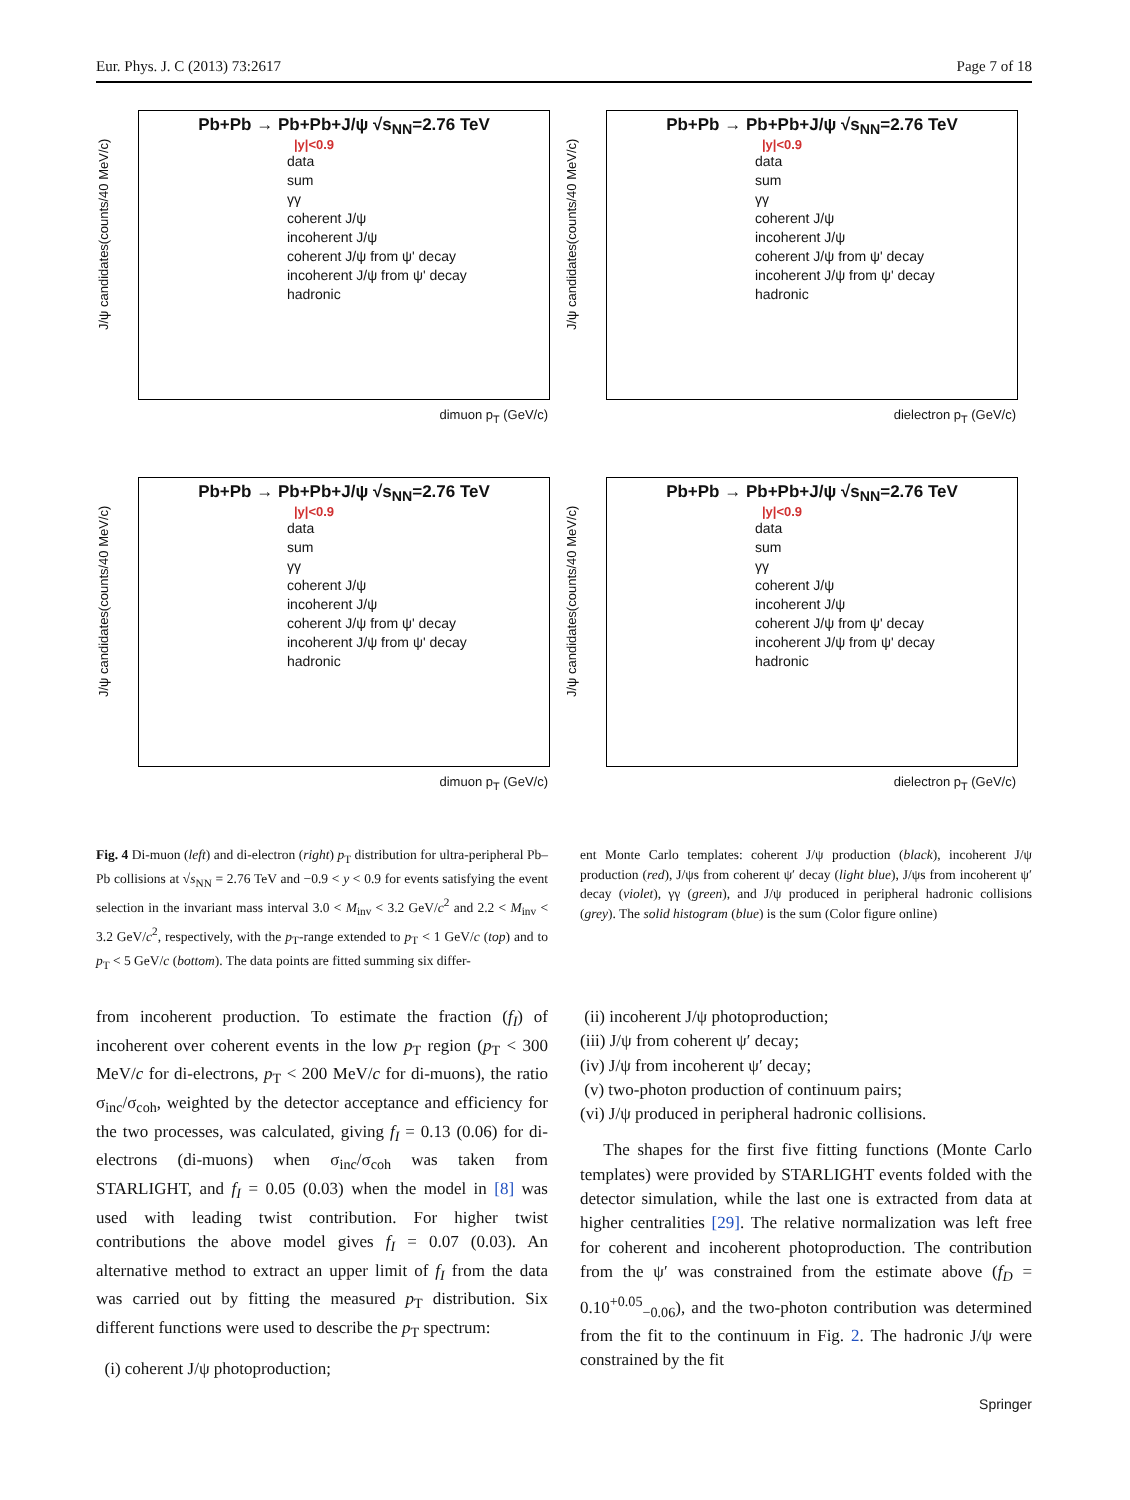Eur. Phys. J. C (2013) 73:2617 Page 7 of 18
J/ψ candidates(counts/40 MeV/c)
Pb+Pb → Pb+Pb+J/ψ √s<sub>NN</sub>=2.76 TeV
|y|<0.9
data
sum
γγ
coherent J/ψ
incoherent J/ψ
coherent J/ψ from ψ' decay
incoherent J/ψ from ψ' decay
hadronic
dimuon p<sub>T</sub> (GeV/c)
J/ψ candidates(counts/40 MeV/c)
Pb+Pb → Pb+Pb+J/ψ √s<sub>NN</sub>=2.76 TeV
|y|<0.9
data
sum
γγ
coherent J/ψ
incoherent J/ψ
coherent J/ψ from ψ' decay
incoherent J/ψ from ψ' decay
hadronic
dielectron p<sub>T</sub> (GeV/c)
J/ψ candidates(counts/40 MeV/c)
Pb+Pb → Pb+Pb+J/ψ √s<sub>NN</sub>=2.76 TeV
|y|<0.9
data
sum
γγ
coherent J/ψ
incoherent J/ψ
coherent J/ψ from ψ' decay
incoherent J/ψ from ψ' decay
hadronic
dimuon p<sub>T</sub> (GeV/c)
J/ψ candidates(counts/40 MeV/c)
Pb+Pb → Pb+Pb+J/ψ √s<sub>NN</sub>=2.76 TeV
|y|<0.9
data
sum
γγ
coherent J/ψ
incoherent J/ψ
coherent J/ψ from ψ' decay
incoherent J/ψ from ψ' decay
hadronic
dielectron p<sub>T</sub> (GeV/c)
Fig. 4 Di-muon (left) and di-electron (right) p<sub>T</sub> distribution for ultra-peripheral Pb–Pb collisions at √s<sub>NN</sub> = 2.76 TeV and −0.9 < y < 0.9 for events satisfying the event selection in the invariant mass interval 3.0 < M<sub>inv</sub> < 3.2 GeV/c<sup>2</sup> and 2.2 < M<sub>inv</sub> < 3.2 GeV/c<sup>2</sup>, respectively, with the p<sub>T</sub>-range extended to p<sub>T</sub> < 1 GeV/c (top) and to p<sub>T</sub> < 5 GeV/c (bottom). The data points are fitted summing six differ-
ent Monte Carlo templates: coherent J/ψ production (black), incoherent J/ψ production (red), J/ψs from coherent ψ′ decay (light blue), J/ψs from incoherent ψ′ decay (violet), γγ (green), and J/ψ produced in peripheral hadronic collisions (grey). The solid histogram (blue) is the sum (Color figure online)
from incoherent production. To estimate the fraction (f<sub>I</sub>) of incoherent over coherent events in the low p<sub>T</sub> region (p<sub>T</sub> < 300 MeV/c for di-electrons, p<sub>T</sub> < 200 MeV/c for di-muons), the ratio σ<sub>inc</sub>/σ<sub>coh</sub>, weighted by the detector acceptance and efficiency for the two processes, was calculated, giving f<sub>I</sub> = 0.13 (0.06) for di-electrons (di-muons) when σ<sub>inc</sub>/σ<sub>coh</sub> was taken from STARLIGHT, and f<sub>I</sub> = 0.05 (0.03) when the model in [8] was used with leading twist contribution. For higher twist contributions the above model gives f<sub>I</sub> = 0.07 (0.03). An alternative method to extract an upper limit of f<sub>I</sub> from the data was carried out by fitting the measured p<sub>T</sub> distribution. Six different functions were used to describe the p<sub>T</sub> spectrum:
(i) coherent J/ψ photoproduction;
(ii) incoherent J/ψ photoproduction;
(iii) J/ψ from coherent ψ′ decay;
(iv) J/ψ from incoherent ψ′ decay;
(v) two-photon production of continuum pairs;
(vi) J/ψ produced in peripheral hadronic collisions.
The shapes for the first five fitting functions (Monte Carlo templates) were provided by STARLIGHT events folded with the detector simulation, while the last one is extracted from data at higher centralities [29]. The relative normalization was left free for coherent and incoherent photoproduction. The contribution from the ψ′ was constrained from the estimate above (f<sub>D</sub> = 0.10<sup>+0.05</sup><sub>−0.06</sub>), and the two-photon contribution was determined from the fit to the continuum in Fig. 2. The hadronic J/ψ were constrained by the fit
Springer